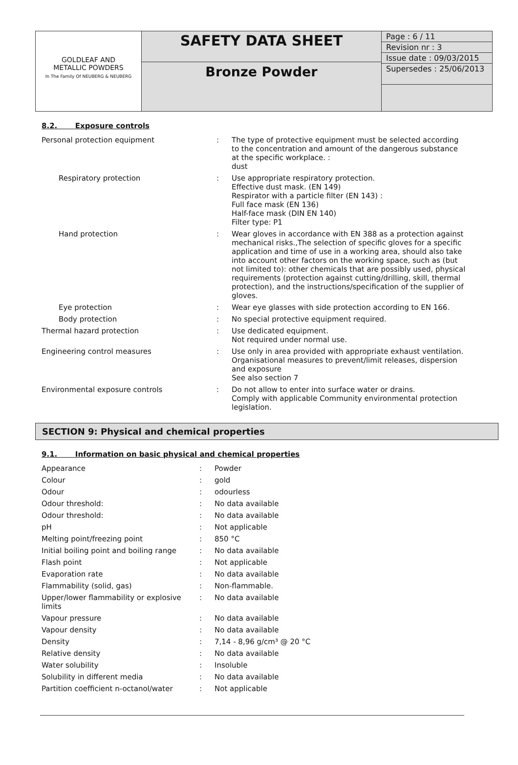| GOLDLEAF AND METALLIC POWDERS In The Family Of NEUBERG & NEUBERG | SAFETY DATA SHEET | Page : 6 / 11 Revision nr : 3 Issue date : 09/03/2015 Supersedes : 25/06/2013 |
| | Bronze Powder | |
8.2. Exposure controls
| Personal protection equipment | : | The type of protective equipment must be selected according to the concentration and amount of the dangerous substance at the specific workplace. : dust |
| Respiratory protection | : | Use appropriate respiratory protection. Effective dust mask. (EN 149) Respirator with a particle filter (EN 143) : Full face mask (EN 136) Half-face mask (DIN EN 140) Filter type: P1 |
| Hand protection | : | Wear gloves in accordance with EN 388 as a protection against mechanical risks.,The selection of specific gloves for a specific application and time of use in a working area, should also take into account other factors on the working space, such as (but not limited to): other chemicals that are possibly used, physical requirements (protection against cutting/drilling, skill, thermal protection), and the instructions/specification of the supplier of gloves. |
| Eye protection | : | Wear eye glasses with side protection according to EN 166. |
| Body protection | : | No special protective equipment required. |
| Thermal hazard protection | : | Use dedicated equipment. Not required under normal use. |
| Engineering control measures | : | Use only in area provided with appropriate exhaust ventilation. Organisational measures to prevent/limit releases, dispersion and exposure See also section 7 |
| Environmental exposure controls | : | Do not allow to enter into surface water or drains. Comply with applicable Community environmental protection legislation. |
SECTION 9: Physical and chemical properties
9.1. Information on basic physical and chemical properties
| Appearance | : | Powder |
| Colour | : | gold |
| Odour | : | odourless |
| Odour threshold: | : | No data available |
| Odour threshold: | : | No data available |
| pH | : | Not applicable |
| Melting point/freezing point | : | 850 °C |
| Initial boiling point and boiling range | : | No data available |
| Flash point | : | Not applicable |
| Evaporation rate | : | No data available |
| Flammability (solid, gas) | : | Non-flammable. |
| Upper/lower flammability or explosive limits | : | No data available |
| Vapour pressure | : | No data available |
| Vapour density | : | No data available |
| Density | : | 7,14 - 8,96 g/cm³ @ 20 °C |
| Relative density | : | No data available |
| Water solubility | : | Insoluble |
| Solubility in different media | : | No data available |
| Partition coefficient n-octanol/water | : | Not applicable |